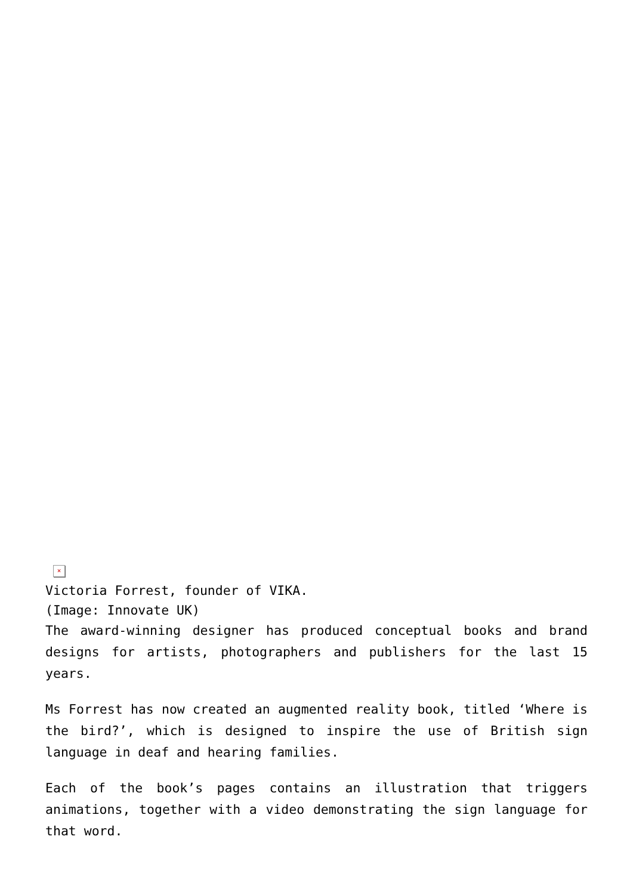×
Victoria Forrest, founder of VIKA.
(Image: Innovate UK)
The award-winning designer has produced conceptual books and brand designs for artists, photographers and publishers for the last 15 years.
Ms Forrest has now created an augmented reality book, titled ‘Where is the bird?’, which is designed to inspire the use of British sign language in deaf and hearing families.
Each of the book’s pages contains an illustration that triggers animations, together with a video demonstrating the sign language for that word.